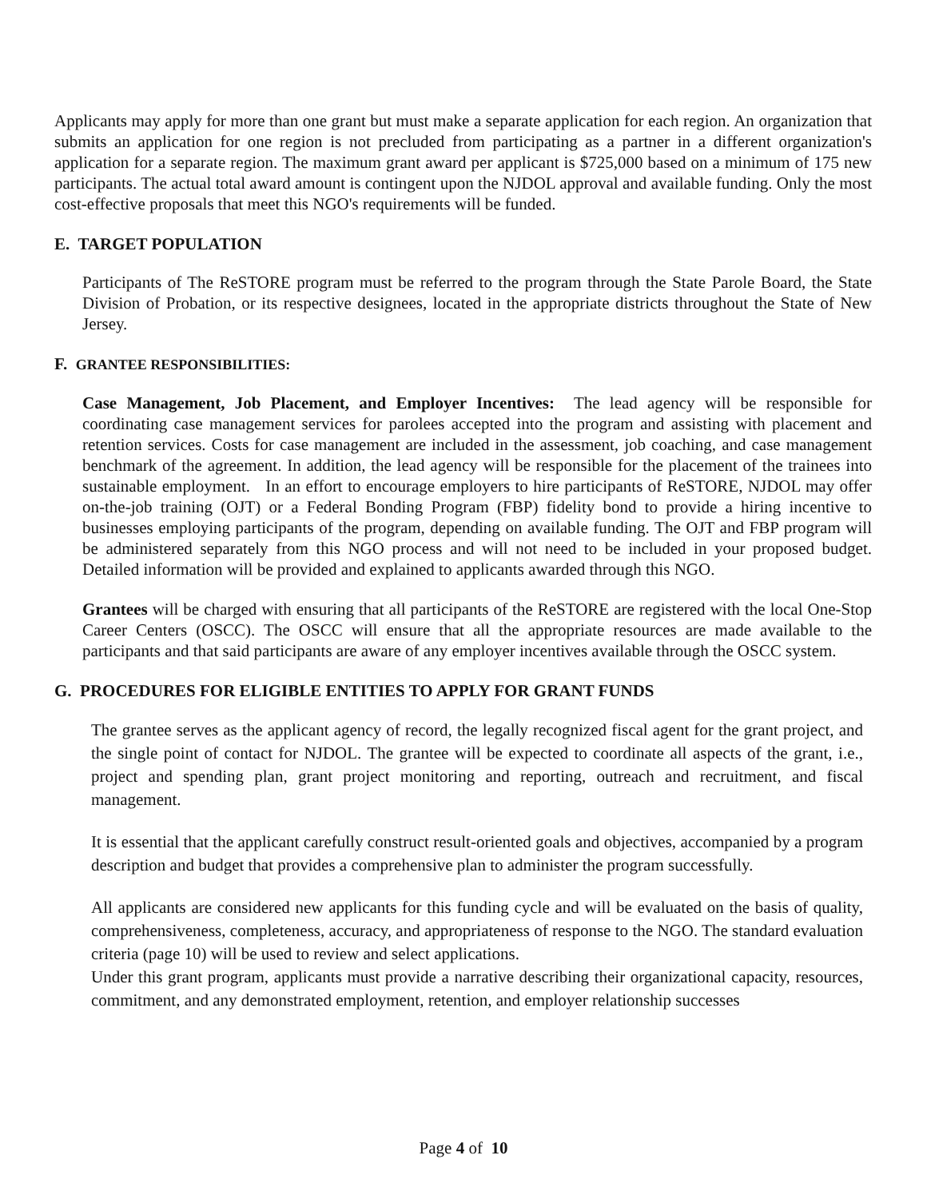Applicants may apply for more than one grant but must make a separate application for each region. An organization that submits an application for one region is not precluded from participating as a partner in a different organization's application for a separate region. The maximum grant award per applicant is $725,000 based on a minimum of 175 new participants. The actual total award amount is contingent upon the NJDOL approval and available funding. Only the most cost-effective proposals that meet this NGO's requirements will be funded.
E. TARGET POPULATION
Participants of The ReSTORE program must be referred to the program through the State Parole Board, the State Division of Probation, or its respective designees, located in the appropriate districts throughout the State of New Jersey.
F. GRANTEE RESPONSIBILITIES:
Case Management, Job Placement, and Employer Incentives: The lead agency will be responsible for coordinating case management services for parolees accepted into the program and assisting with placement and retention services. Costs for case management are included in the assessment, job coaching, and case management benchmark of the agreement. In addition, the lead agency will be responsible for the placement of the trainees into sustainable employment. In an effort to encourage employers to hire participants of ReSTORE, NJDOL may offer on-the-job training (OJT) or a Federal Bonding Program (FBP) fidelity bond to provide a hiring incentive to businesses employing participants of the program, depending on available funding. The OJT and FBP program will be administered separately from this NGO process and will not need to be included in your proposed budget. Detailed information will be provided and explained to applicants awarded through this NGO.
Grantees will be charged with ensuring that all participants of the ReSTORE are registered with the local One-Stop Career Centers (OSCC). The OSCC will ensure that all the appropriate resources are made available to the participants and that said participants are aware of any employer incentives available through the OSCC system.
G. PROCEDURES FOR ELIGIBLE ENTITIES TO APPLY FOR GRANT FUNDS
The grantee serves as the applicant agency of record, the legally recognized fiscal agent for the grant project, and the single point of contact for NJDOL. The grantee will be expected to coordinate all aspects of the grant, i.e., project and spending plan, grant project monitoring and reporting, outreach and recruitment, and fiscal management.
It is essential that the applicant carefully construct result-oriented goals and objectives, accompanied by a program description and budget that provides a comprehensive plan to administer the program successfully.
All applicants are considered new applicants for this funding cycle and will be evaluated on the basis of quality, comprehensiveness, completeness, accuracy, and appropriateness of response to the NGO. The standard evaluation criteria (page 10) will be used to review and select applications.
Under this grant program, applicants must provide a narrative describing their organizational capacity, resources, commitment, and any demonstrated employment, retention, and employer relationship successes
Page 4 of 10